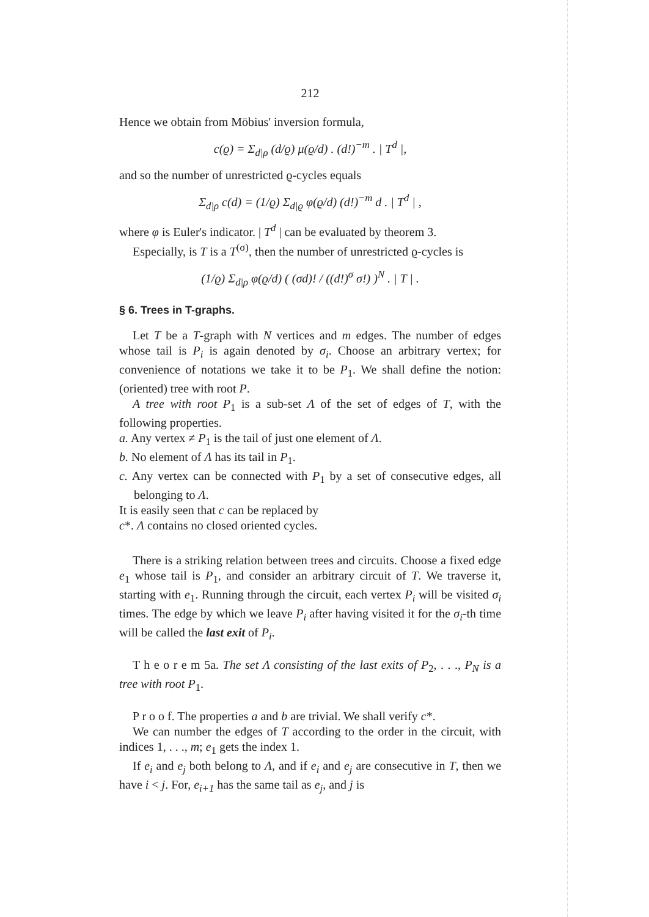212
Hence we obtain from Möbius' inversion formula,
c(ϱ) = Σ<sub>d|ρ</sub> (d/ϱ) μ(ϱ/d) . (d!)<sup>−m</sup> . | T<sup>d</sup> |,
and so the number of unrestricted ϱ-cycles equals
Σ<sub>d|ρ</sub> c(d) = (1/ϱ) Σ<sub>d|ϱ</sub> φ(ϱ/d) (d!)<sup>−m</sup> d . | T<sup>d</sup> | ,
where φ is Euler's indicator. | T<sup>d</sup> | can be evaluated by theorem 3.
Especially, is T is a T<sup>(σ)</sup>, then the number of unrestricted ϱ-cycles is
(1/ϱ) Σ<sub>d|ρ</sub> φ(ϱ/d) ( (σd)! / ((d!)<sup>σ</sup> σ!) )<sup>N</sup> . | T | .
§ 6. Trees in T-graphs.
Let T be a T-graph with N vertices and m edges. The number of edges whose tail is P<sub>i</sub> is again denoted by σ<sub>i</sub>. Choose an arbitrary vertex; for convenience of notations we take it to be P<sub>1</sub>. We shall define the notion: (oriented) tree with root P.
A tree with root P<sub>1</sub> is a sub-set Λ of the set of edges of T, with the following properties.
a. Any vertex ≠ P<sub>1</sub> is the tail of just one element of Λ.
b. No element of Λ has its tail in P<sub>1</sub>.
c. Any vertex can be connected with P<sub>1</sub> by a set of consecutive edges, all belonging to Λ.
It is easily seen that c can be replaced by
c*. Λ contains no closed oriented cycles.
There is a striking relation between trees and circuits. Choose a fixed edge e<sub>1</sub> whose tail is P<sub>1</sub>, and consider an arbitrary circuit of T. We traverse it, starting with e<sub>1</sub>. Running through the circuit, each vertex P<sub>i</sub> will be visited σ<sub>i</sub> times. The edge by which we leave P<sub>i</sub> after having visited it for the σ<sub>i</sub>-th time will be called the last exit of P<sub>i</sub>.
T h e o r e m 5a. The set Λ consisting of the last exits of P<sub>2</sub>, . . ., P<sub>N</sub> is a tree with root P<sub>1</sub>.
P r o o f. The properties a and b are trivial. We shall verify c*.
We can number the edges of T according to the order in the circuit, with indices 1, . . ., m; e<sub>1</sub> gets the index 1.
If e<sub>i</sub> and e<sub>j</sub> both belong to Λ, and if e<sub>i</sub> and e<sub>j</sub> are consecutive in T, then we have i < j. For, e<sub>i+1</sub> has the same tail as e<sub>j</sub>, and j is